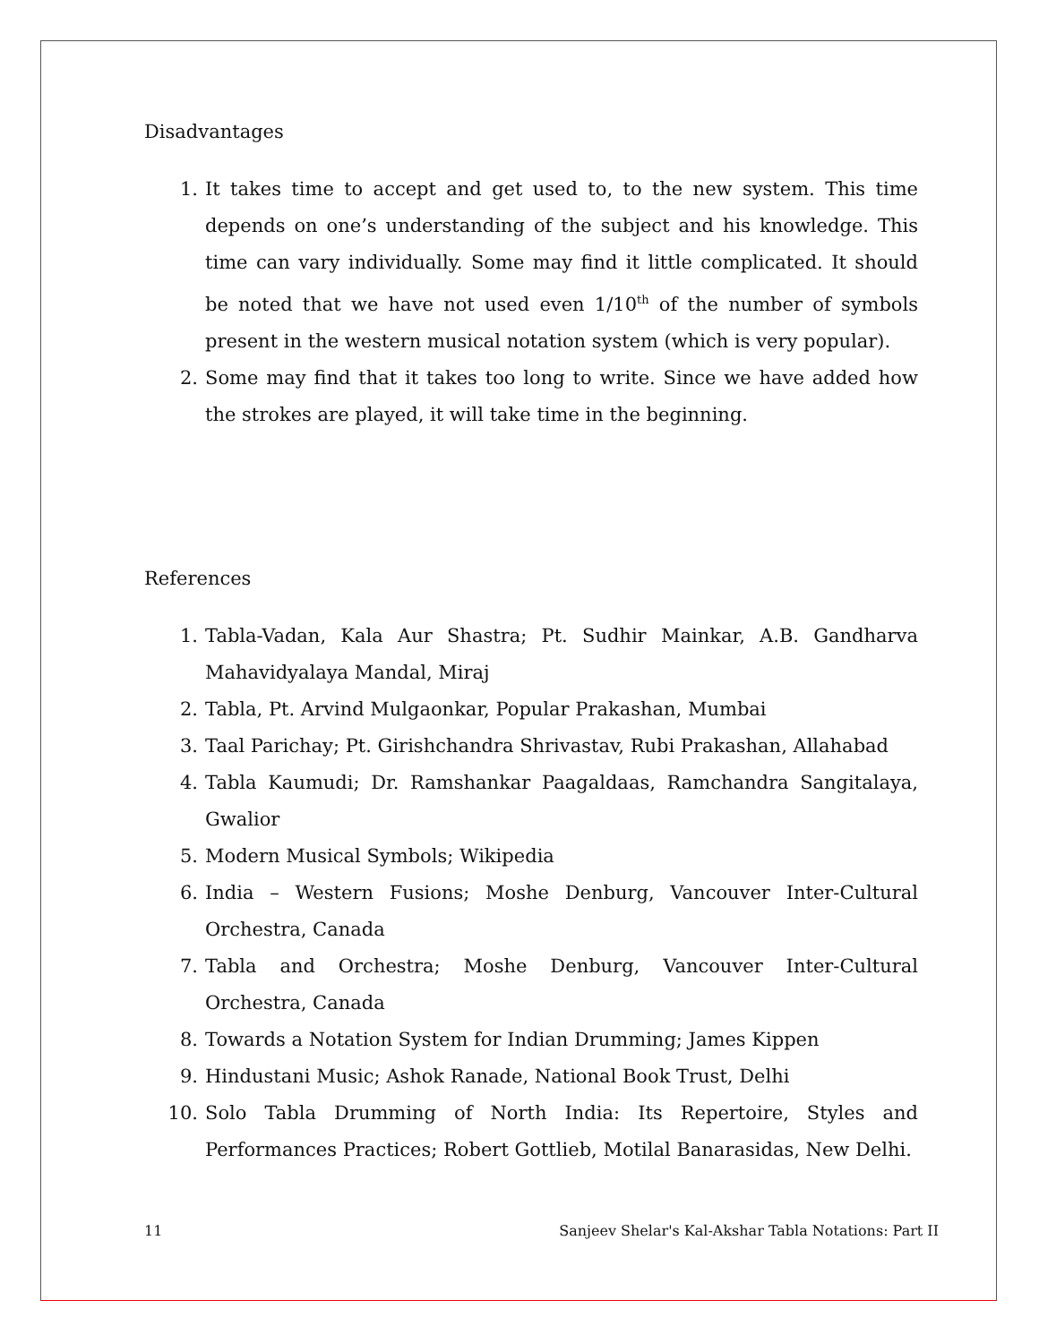Disadvantages
1. It takes time to accept and get used to, to the new system. This time depends on one’s understanding of the subject and his knowledge. This time can vary individually. Some may find it little complicated. It should be noted that we have not used even 1/10<sup>th</sup> of the number of symbols present in the western musical notation system (which is very popular).
2. Some may find that it takes too long to write. Since we have added how the strokes are played, it will take time in the beginning.
References
1. Tabla-Vadan, Kala Aur Shastra; Pt. Sudhir Mainkar, A.B. Gandharva Mahavidyalaya Mandal, Miraj
2. Tabla, Pt. Arvind Mulgaonkar, Popular Prakashan, Mumbai
3. Taal Parichay; Pt. Girishchandra Shrivastav, Rubi Prakashan, Allahabad
4. Tabla Kaumudi; Dr. Ramshankar Paagaldaas, Ramchandra Sangitalaya, Gwalior
5. Modern Musical Symbols; Wikipedia
6. India – Western Fusions; Moshe Denburg, Vancouver Inter-Cultural Orchestra, Canada
7. Tabla and Orchestra; Moshe Denburg, Vancouver Inter-Cultural Orchestra, Canada
8. Towards a Notation System for Indian Drumming; James Kippen
9. Hindustani Music; Ashok Ranade, National Book Trust, Delhi
10. Solo Tabla Drumming of North India: Its Repertoire, Styles and Performances Practices; Robert Gottlieb, Motilal Banarasidas, New Delhi.
11 Sanjeev Shelar's Kal-Akshar Tabla Notations: Part II